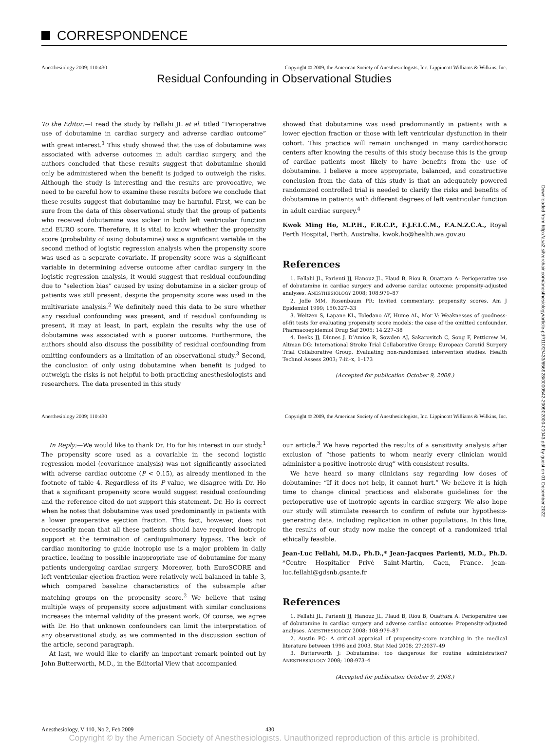CORRESPONDENCE
Anesthesiology 2009; 110:430 Copyright © 2009, the American Society of Anesthesiologists, Inc. Lippincott Williams & Wilkins, Inc.
Residual Confounding in Observational Studies
To the Editor:—I read the study by Fellahi JL et al. titled “Perioperative use of dobutamine in cardiac surgery and adverse cardiac outcome” with great interest.<sup>1</sup> This study showed that the use of dobutamine was associated with adverse outcomes in adult cardiac surgery, and the authors concluded that these results suggest that dobutamine should only be administered when the benefit is judged to outweigh the risks. Although the study is interesting and the results are provocative, we need to be careful how to examine these results before we conclude that these results suggest that dobutamine may be harmful. First, we can be sure from the data of this observational study that the group of patients who received dobutamine was sicker in both left ventricular function and EURO score. Therefore, it is vital to know whether the propensity score (probability of using dobutamine) was a significant variable in the second method of logistic regression analysis when the propensity score was used as a separate covariate. If propensity score was a significant variable in determining adverse outcome after cardiac surgery in the logistic regression analysis, it would suggest that residual confounding due to “selection bias” caused by using dobutamine in a sicker group of patients was still present, despite the propensity score was used in the multivariate analysis.<sup>2</sup> We definitely need this data to be sure whether any residual confounding was present, and if residual confounding is present, it may at least, in part, explain the results why the use of dobutamine was associated with a poorer outcome. Furthermore, the authors should also discuss the possibility of residual confounding from omitting confounders as a limitation of an observational study.<sup>3</sup> Second, the conclusion of only using dobutamine when benefit is judged to outweigh the risks is not helpful to both practicing anesthesiologists and researchers. The data presented in this study
showed that dobutamine was used predominantly in patients with a lower ejection fraction or those with left ventricular dysfunction in their cohort. This practice will remain unchanged in many cardiothoracic centers after knowing the results of this study because this is the group of cardiac patients most likely to have benefits from the use of dobutamine. I believe a more appropriate, balanced, and constructive conclusion from the data of this study is that an adequately powered randomized controlled trial is needed to clarify the risks and benefits of dobutamine in patients with different degrees of left ventricular function in adult cardiac surgery.<sup>4</sup>
Kwok Ming Ho, M.P.H., F.R.C.P., F.J.F.I.C.M., F.A.N.Z.C.A., Royal Perth Hospital, Perth, Australia. kwok.ho@health.wa.gov.au
References
1. Fellahi JL, Parienti JJ, Hanouz JL, Plaud B, Riou B, Ouattara A: Perioperative use of dobutamine in cardiac surgery and adverse cardiac outcome: propensity-adjusted analyses. ANESTHESIOLOGY 2008; 108:979–87
2. Joffe MM, Rosenbaum PR: Invited commentary: propensity scores. Am J Epidemiol 1999; 150:327–33
3. Weitzen S, Lapane KL, Toledano AY, Hume AL, Mor V: Weaknesses of goodness-of-fit tests for evaluating propensity score models: the case of the omitted confounder. Pharmacoepidemiol Drug Saf 2005; 14:227–38
4. Deeks JJ, Dinnes J, D’Amico R, Sowden AJ, Sakarovitch C, Song F, Petticrew M, Altman DG: International Stroke Trial Collaborative Group; European Carotid Surgery Trial Collaborative Group. Evaluating non-randomised intervention studies. Health Technol Assess 2003; 7:iii–x, 1–173
(Accepted for publication October 9, 2008.)
Anesthesiology 2009; 110:430 Copyright © 2009, the American Society of Anesthesiologists, Inc. Lippincott Williams & Wilkins, Inc.
In Reply:—We would like to thank Dr. Ho for his interest in our study.<sup>1</sup> The propensity score used as a covariable in the second logistic regression model (covariance analysis) was not significantly associated with adverse cardiac outcome (P < 0.15), as already mentioned in the footnote of table 4. Regardless of its P value, we disagree with Dr. Ho that a significant propensity score would suggest residual confounding and the reference cited do not support this statement. Dr. Ho is correct when he notes that dobutamine was used predominantly in patients with a lower preoperative ejection fraction. This fact, however, does not necessarily mean that all these patients should have required inotropic support at the termination of cardiopulmonary bypass. The lack of cardiac monitoring to guide inotropic use is a major problem in daily practice, leading to possible inappropriate use of dobutamine for many patients undergoing cardiac surgery. Moreover, both EuroSCORE and left ventricular ejection fraction were relatively well balanced in table 3, which compared baseline characteristics of the subsample after matching groups on the propensity score.<sup>2</sup> We believe that using multiple ways of propensity score adjustment with similar conclusions increases the internal validity of the present work. Of course, we agree with Dr. Ho that unknown confounders can limit the interpretation of any observational study, as we commented in the discussion section of the article, second paragraph.
At last, we would like to clarify an important remark pointed out by John Butterworth, M.D., in the Editorial View that accompanied
our article.<sup>3</sup> We have reported the results of a sensitivity analysis after exclusion of “those patients to whom nearly every clinician would administer a positive inotropic drug” with consistent results.
We have heard so many clinicians say regarding low doses of dobutamine: “If it does not help, it cannot hurt.” We believe it is high time to change clinical practices and elaborate guidelines for the perioperative use of inotropic agents in cardiac surgery. We also hope our study will stimulate research to confirm of refute our hypothesis-generating data, including replication in other populations. In this line, the results of our study now make the concept of a randomized trial ethically feasible.
Jean-Luc Fellahi, M.D., Ph.D.,* Jean-Jacques Parienti, M.D., Ph.D. *Centre Hospitalier Privé Saint-Martin, Caen, France. jean-luc.fellahi@gdsnb.gsante.fr
References
1. Fellahi JL, Parienti JJ, Hanouz JL, Plaud B, Riou B, Ouattara A: Perioperative use of dobutamine in cardiac surgery and adverse cardiac outcome: Propensity-adjusted analyses. ANESTHESIOLOGY 2008; 108:979–87
2. Austin PC: A critical appraisal of propensity-score matching in the medical literature between 1996 and 2003. Stat Med 2008; 27:2037–49
3. Butterworth J: Dobutamine: too dangerous for routine administration? ANESTHESIOLOGY 2008; 108:973–4
(Accepted for publication October 9, 2008.)
Anesthesiology, V 110, No 2, Feb 2009 430
Copyright © by the American Society of Anesthesiologists. Unauthorized reproduction of this article is prohibited.
Downloaded from http://asa2.silverchair.com/anesthesiology/article-pdf/110/2/433/656928/0000542-200902000-00043.pdf by guest on 01 December 2022